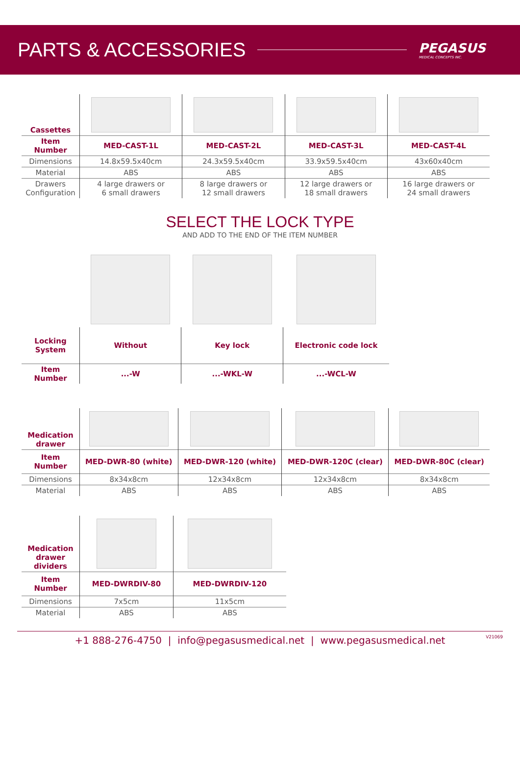PARTS & ACCESSORIES
PEGASUS
MEDICAL CONCEPTS INC.
| Cassettes | | | | |
| Item Number | MED-CAST-1L | MED-CAST-2L | MED-CAST-3L | MED-CAST-4L |
| Dimensions | 14.8x59.5x40cm | 24.3x59.5x40cm | 33.9x59.5x40cm | 43x60x40cm |
| Material | ABS | ABS | ABS | ABS |
| Drawers Configuration | 4 large drawers or 6 small drawers | 8 large drawers or 12 small drawers | 12 large drawers or 18 small drawers | 16 large drawers or 24 small drawers |
SELECT THE LOCK TYPE
AND ADD TO THE END OF THE ITEM NUMBER
| Locking System | Without | Key lock | Electronic code lock |
| Item Number | ...-W | ...-WKL-W | ...-WCL-W |
| Medication drawer | | | | |
| Item Number | MED-DWR-80 (white) | MED-DWR-120 (white) | MED-DWR-120C (clear) | MED-DWR-80C (clear) |
| Dimensions | 8x34x8cm | 12x34x8cm | 12x34x8cm | 8x34x8cm |
| Material | ABS | ABS | ABS | ABS |
| Medication drawer dividers | | |
| Item Number | MED-DWRDIV-80 | MED-DWRDIV-120 |
| Dimensions | 7x5cm | 11x5cm |
| Material | ABS | ABS |
+1 888-276-4750 | info@pegasusmedical.net | www.pegasusmedical.net V21069